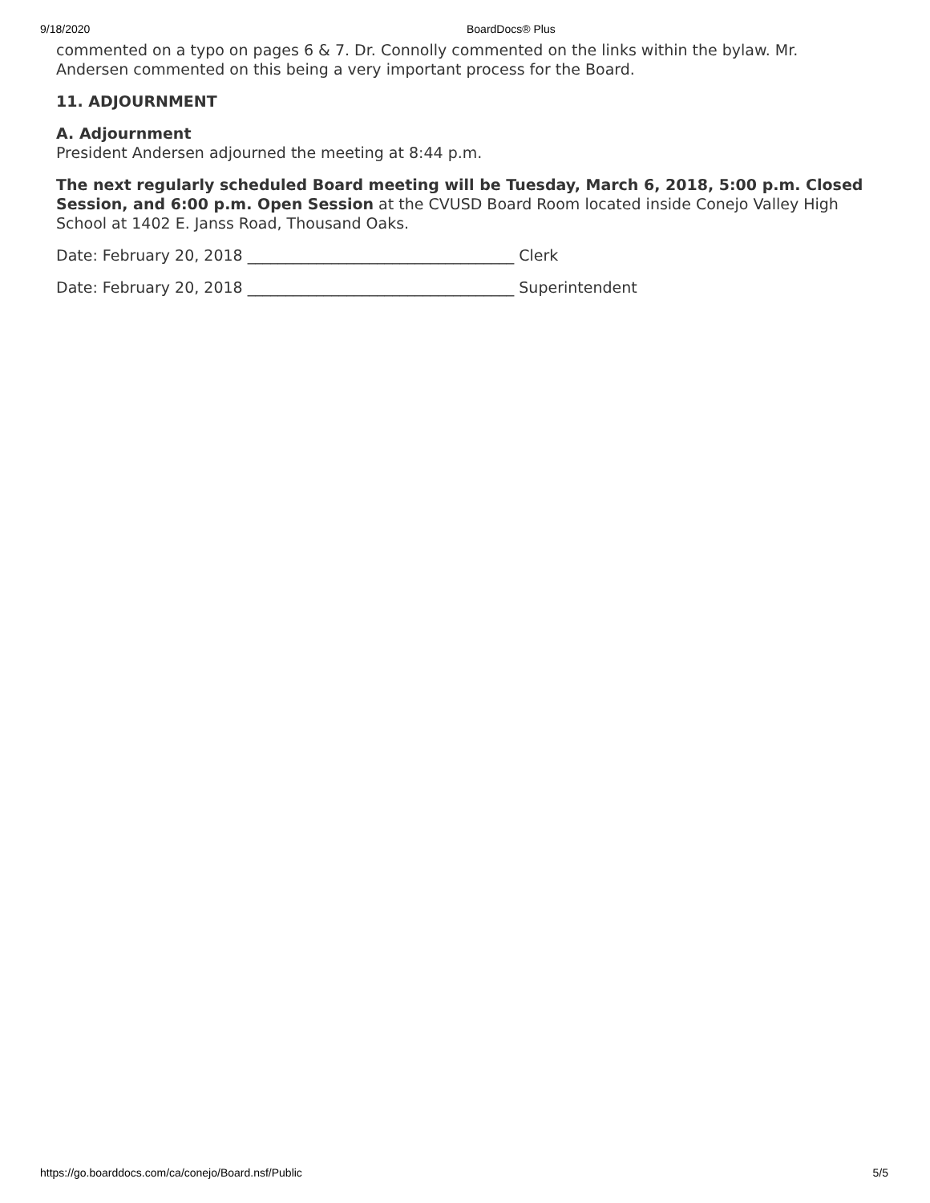9/18/2020 BoardDocs® Plus
commented on a typo on pages 6 & 7. Dr. Connolly commented on the links within the bylaw. Mr. Andersen commented on this being a very important process for the Board.
11. ADJOURNMENT
A. Adjournment
President Andersen adjourned the meeting at 8:44 p.m.
The next regularly scheduled Board meeting will be Tuesday, March 6, 2018, 5:00 p.m. Closed Session, and 6:00 p.m. Open Session at the CVUSD Board Room located inside Conejo Valley High School at 1402 E. Janss Road, Thousand Oaks.
Date: February 20, 2018 ___________________________________ Clerk
Date: February 20, 2018 ___________________________________ Superintendent
https://go.boarddocs.com/ca/conejo/Board.nsf/Public 5/5